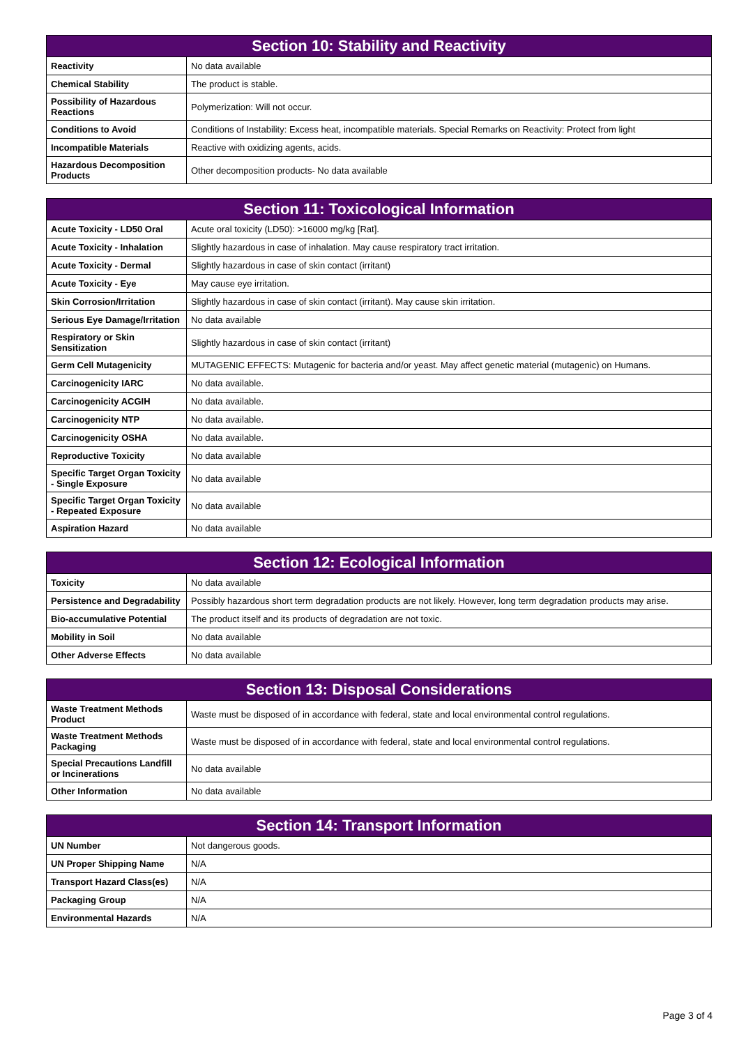| Section 10: Stability and Reactivity | |
| --- | --- |
| Reactivity | No data available |
| Chemical Stability | The product is stable. |
| Possibility of Hazardous Reactions | Polymerization: Will not occur. |
| Conditions to Avoid | Conditions of Instability: Excess heat, incompatible materials. Special Remarks on Reactivity: Protect from light |
| Incompatible Materials | Reactive with oxidizing agents, acids. |
| Hazardous Decomposition Products | Other decomposition products- No data available |
| Section 11: Toxicological Information | |
| --- | --- |
| Acute Toxicity - LD50 Oral | Acute oral toxicity (LD50): >16000 mg/kg [Rat]. |
| Acute Toxicity - Inhalation | Slightly hazardous in case of inhalation. May cause respiratory tract irritation. |
| Acute Toxicity - Dermal | Slightly hazardous in case of skin contact (irritant) |
| Acute Toxicity - Eye | May cause eye irritation. |
| Skin Corrosion/Irritation | Slightly hazardous in case of skin contact (irritant). May cause skin irritation. |
| Serious Eye Damage/Irritation | No data available |
| Respiratory or Skin Sensitization | Slightly hazardous in case of skin contact (irritant) |
| Germ Cell Mutagenicity | MUTAGENIC EFFECTS: Mutagenic for bacteria and/or yeast. May affect genetic material (mutagenic) on Humans. |
| Carcinogenicity IARC | No data available. |
| Carcinogenicity ACGIH | No data available. |
| Carcinogenicity NTP | No data available. |
| Carcinogenicity OSHA | No data available. |
| Reproductive Toxicity | No data available |
| Specific Target Organ Toxicity - Single Exposure | No data available |
| Specific Target Organ Toxicity - Repeated Exposure | No data available |
| Aspiration Hazard | No data available |
| Section 12: Ecological Information | |
| --- | --- |
| Toxicity | No data available |
| Persistence and Degradability | Possibly hazardous short term degradation products are not likely. However, long term degradation products may arise. |
| Bio-accumulative Potential | The product itself and its products of degradation are not toxic. |
| Mobility in Soil | No data available |
| Other Adverse Effects | No data available |
| Section 13: Disposal Considerations | |
| --- | --- |
| Waste Treatment Methods Product | Waste must be disposed of in accordance with federal, state and local environmental control regulations. |
| Waste Treatment Methods Packaging | Waste must be disposed of in accordance with federal, state and local environmental control regulations. |
| Special Precautions Landfill or Incinerations | No data available |
| Other Information | No data available |
| Section 14: Transport Information | |
| --- | --- |
| UN Number | Not dangerous goods. |
| UN Proper Shipping Name | N/A |
| Transport Hazard Class(es) | N/A |
| Packaging Group | N/A |
| Environmental Hazards | N/A |
Page 3 of 4